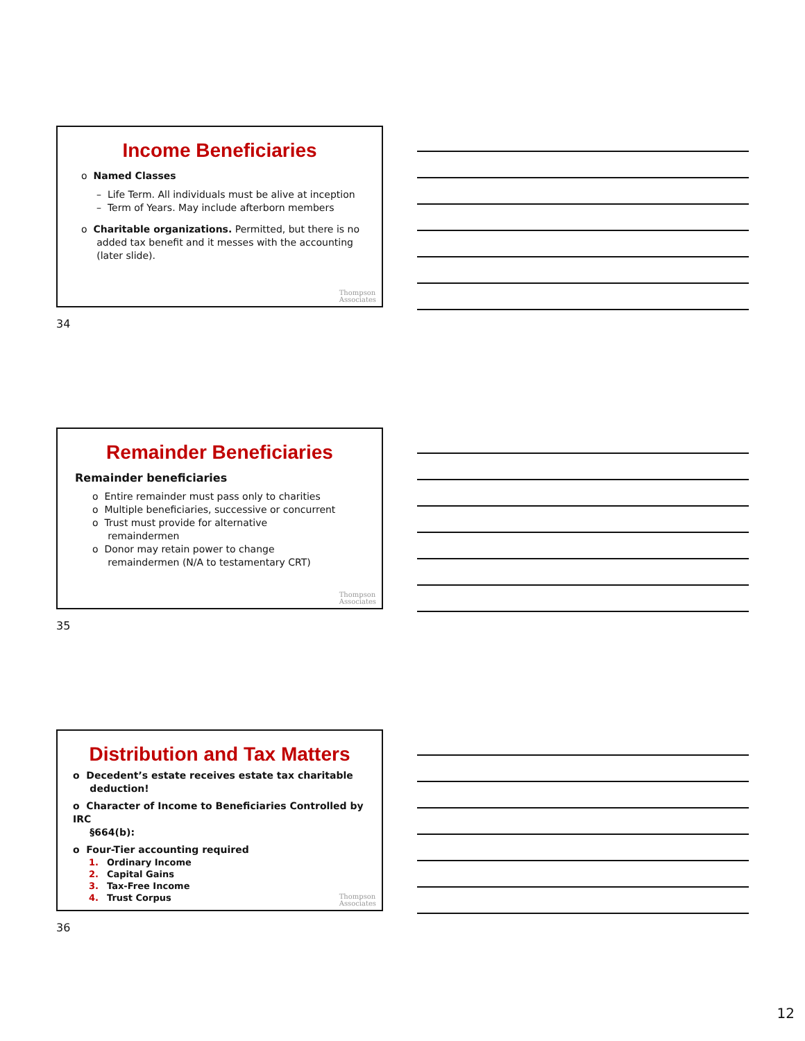Income Beneficiaries
o Named Classes
– Life Term. All individuals must be alive at inception
– Term of Years. May include afterborn members
o Charitable organizations. Permitted, but there is no
added tax benefit and it messes with the accounting
(later slide).
Thompson
Associates
34
Remainder Beneficiaries
Remainder beneficiaries
o Entire remainder must pass only to charities
o Multiple beneficiaries, successive or concurrent
o Trust must provide for alternative
remaindermen
o Donor may retain power to change
remaindermen (N/A to testamentary CRT)
Thompson
Associates
35
Distribution and Tax Matters
o Decedent’s estate receives estate tax charitable
deduction!
o Character of Income to Beneficiaries Controlled by IRC
§664(b):
o Four-Tier accounting required
1. Ordinary Income
2. Capital Gains
3. Tax-Free Income
4. Trust Corpus
Thompson
Associates
36
12